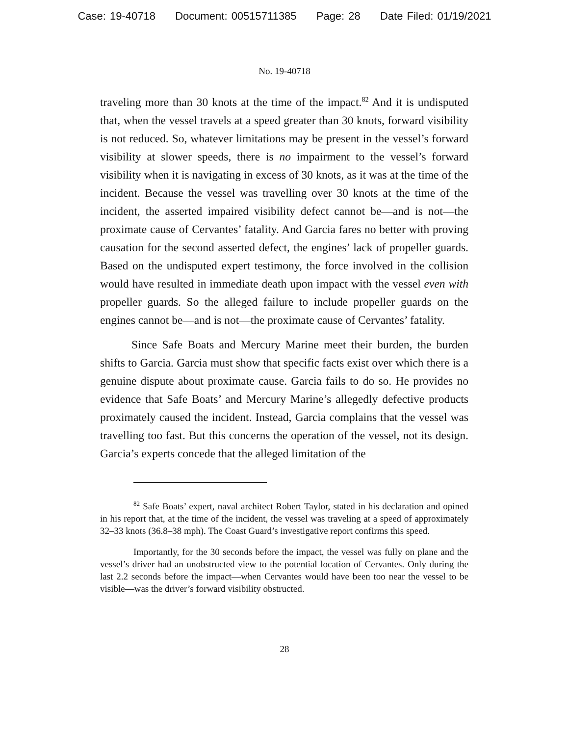Case: 19-40718 Document: 00515711385 Page: 28 Date Filed: 01/19/2021
No. 19-40718
traveling more than 30 knots at the time of the impact.<sup>82</sup> And it is undisputed that, when the vessel travels at a speed greater than 30 knots, forward visibility is not reduced. So, whatever limitations may be present in the vessel’s forward visibility at slower speeds, there is no impairment to the vessel’s forward visibility when it is navigating in excess of 30 knots, as it was at the time of the incident. Because the vessel was travelling over 30 knots at the time of the incident, the asserted impaired visibility defect cannot be—and is not—the proximate cause of Cervantes’ fatality. And Garcia fares no better with proving causation for the second asserted defect, the engines’ lack of propeller guards. Based on the undisputed expert testimony, the force involved in the collision would have resulted in immediate death upon impact with the vessel even with propeller guards. So the alleged failure to include propeller guards on the engines cannot be—and is not—the proximate cause of Cervantes’ fatality.
Since Safe Boats and Mercury Marine meet their burden, the burden shifts to Garcia. Garcia must show that specific facts exist over which there is a genuine dispute about proximate cause. Garcia fails to do so. He provides no evidence that Safe Boats’ and Mercury Marine’s allegedly defective products proximately caused the incident. Instead, Garcia complains that the vessel was travelling too fast. But this concerns the operation of the vessel, not its design. Garcia’s experts concede that the alleged limitation of the
<sup>82</sup> Safe Boats’ expert, naval architect Robert Taylor, stated in his declaration and opined in his report that, at the time of the incident, the vessel was traveling at a speed of approximately 32–33 knots (36.8–38 mph). The Coast Guard’s investigative report confirms this speed.
Importantly, for the 30 seconds before the impact, the vessel was fully on plane and the vessel’s driver had an unobstructed view to the potential location of Cervantes. Only during the last 2.2 seconds before the impact—when Cervantes would have been too near the vessel to be visible—was the driver’s forward visibility obstructed.
28